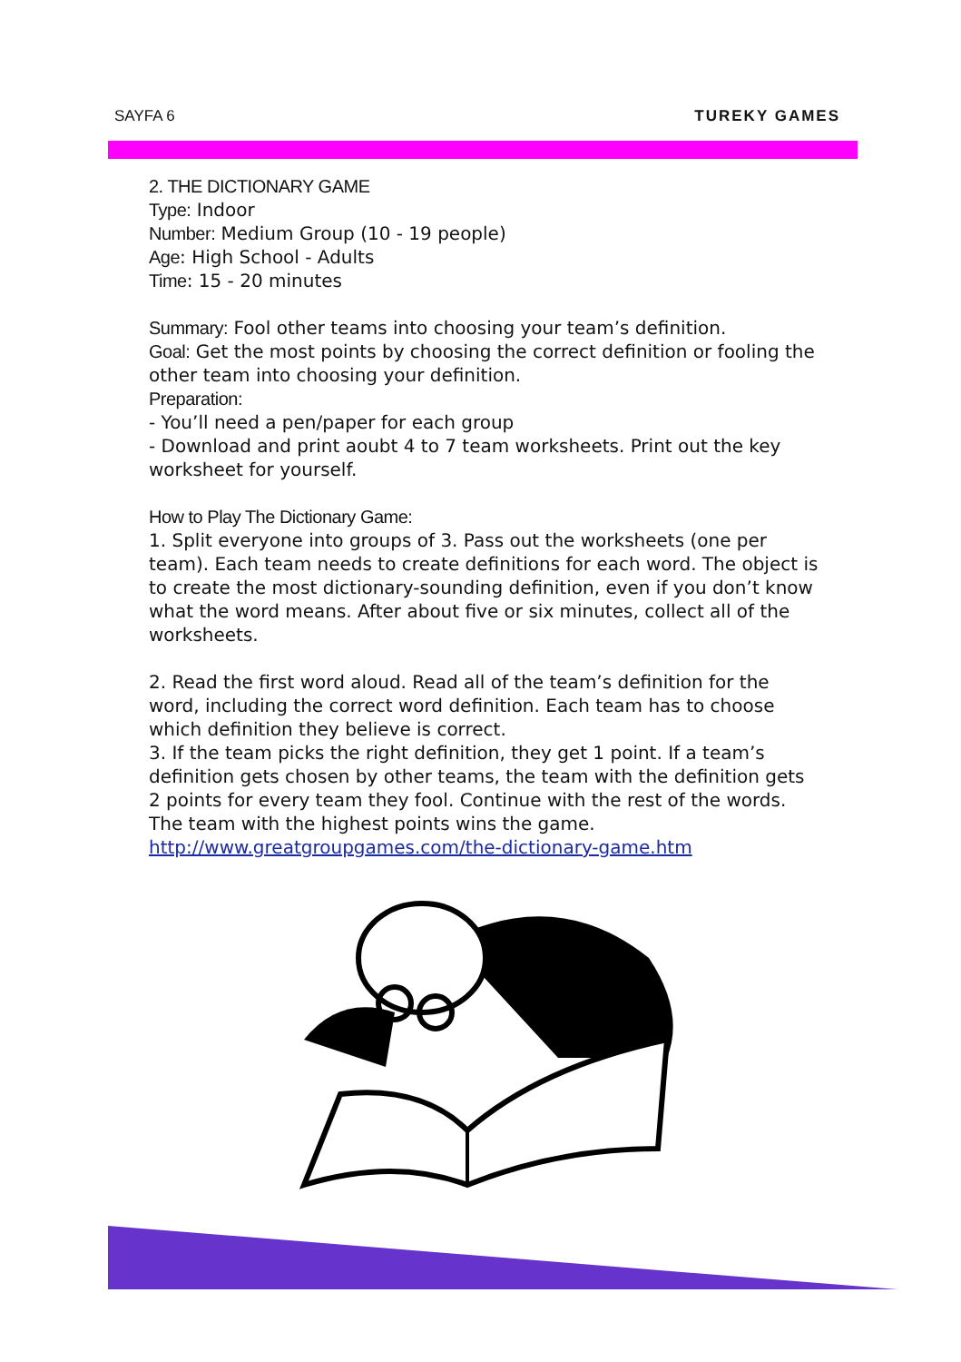SAYFA 6 TUREKY GAMES
2. THE DICTIONARY GAME
Type: Indoor
Number: Medium Group (10 - 19 people)
Age: High School - Adults
Time: 15 - 20 minutes
Summary: Fool other teams into choosing your team’s definition.
Goal: Get the most points by choosing the correct definition or fooling the other team into choosing your definition.
Preparation:
- You’ll need a pen/paper for each group
- Download and print aoubt 4 to 7 team worksheets. Print out the key worksheet for yourself.
How to Play The Dictionary Game:
1. Split everyone into groups of 3. Pass out the worksheets (one per team). Each team needs to create definitions for each word. The object is to create the most dictionary-sounding definition, even if you don’t know what the word means. After about five or six minutes, collect all of the worksheets.
2. Read the first word aloud. Read all of the team’s definition for the word, including the correct word definition. Each team has to choose which definition they believe is correct.
3. If the team picks the right definition, they get 1 point. If a team’s definition gets chosen by other teams, the team with the definition gets 2 points for every team they fool. Continue with the rest of the words. The team with the highest points wins the game.
http://www.greatgroupgames.com/the-dictionary-game.htm